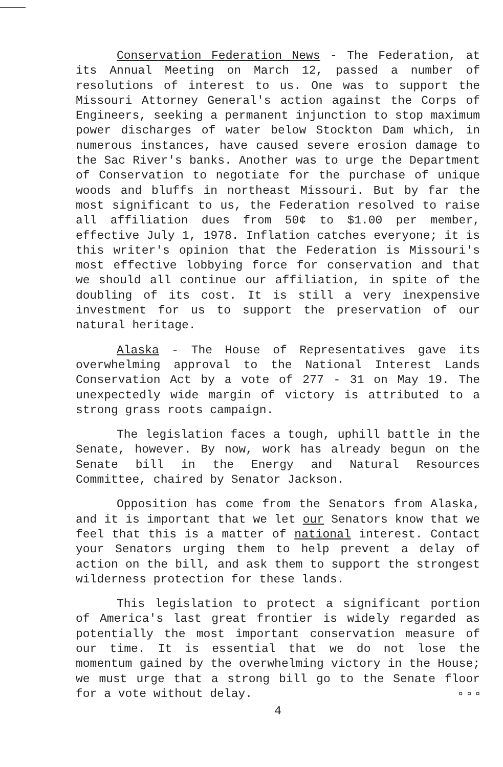Conservation Federation News - The Federation, at its Annual Meeting on March 12, passed a number of resolutions of interest to us. One was to support the Missouri Attorney General's action against the Corps of Engineers, seeking a permanent injunction to stop maximum power discharges of water below Stockton Dam which, in numerous instances, have caused severe erosion damage to the Sac River's banks. Another was to urge the Department of Conservation to negotiate for the purchase of unique woods and bluffs in northeast Missouri. But by far the most significant to us, the Federation resolved to raise all affiliation dues from 50¢ to $1.00 per member, effective July 1, 1978. Inflation catches everyone; it is this writer's opinion that the Federation is Missouri's most effective lobbying force for conservation and that we should all continue our affiliation, in spite of the doubling of its cost. It is still a very inexpensive investment for us to support the preservation of our natural heritage.
Alaska - The House of Representatives gave its overwhelming approval to the National Interest Lands Conservation Act by a vote of 277 - 31 on May 19. The unexpectedly wide margin of victory is attributed to a strong grass roots campaign.
The legislation faces a tough, uphill battle in the Senate, however. By now, work has already begun on the Senate bill in the Energy and Natural Resources Committee, chaired by Senator Jackson.
Opposition has come from the Senators from Alaska, and it is important that we let our Senators know that we feel that this is a matter of national interest. Contact your Senators urging them to help prevent a delay of action on the bill, and ask them to support the strongest wilderness protection for these lands.
This legislation to protect a significant portion of America's last great frontier is widely regarded as potentially the most important conservation measure of our time. It is essential that we do not lose the momentum gained by the overwhelming victory in the House; we must urge that a strong bill go to the Senate floor for a vote without delay. ¤ ¤ ¤
4